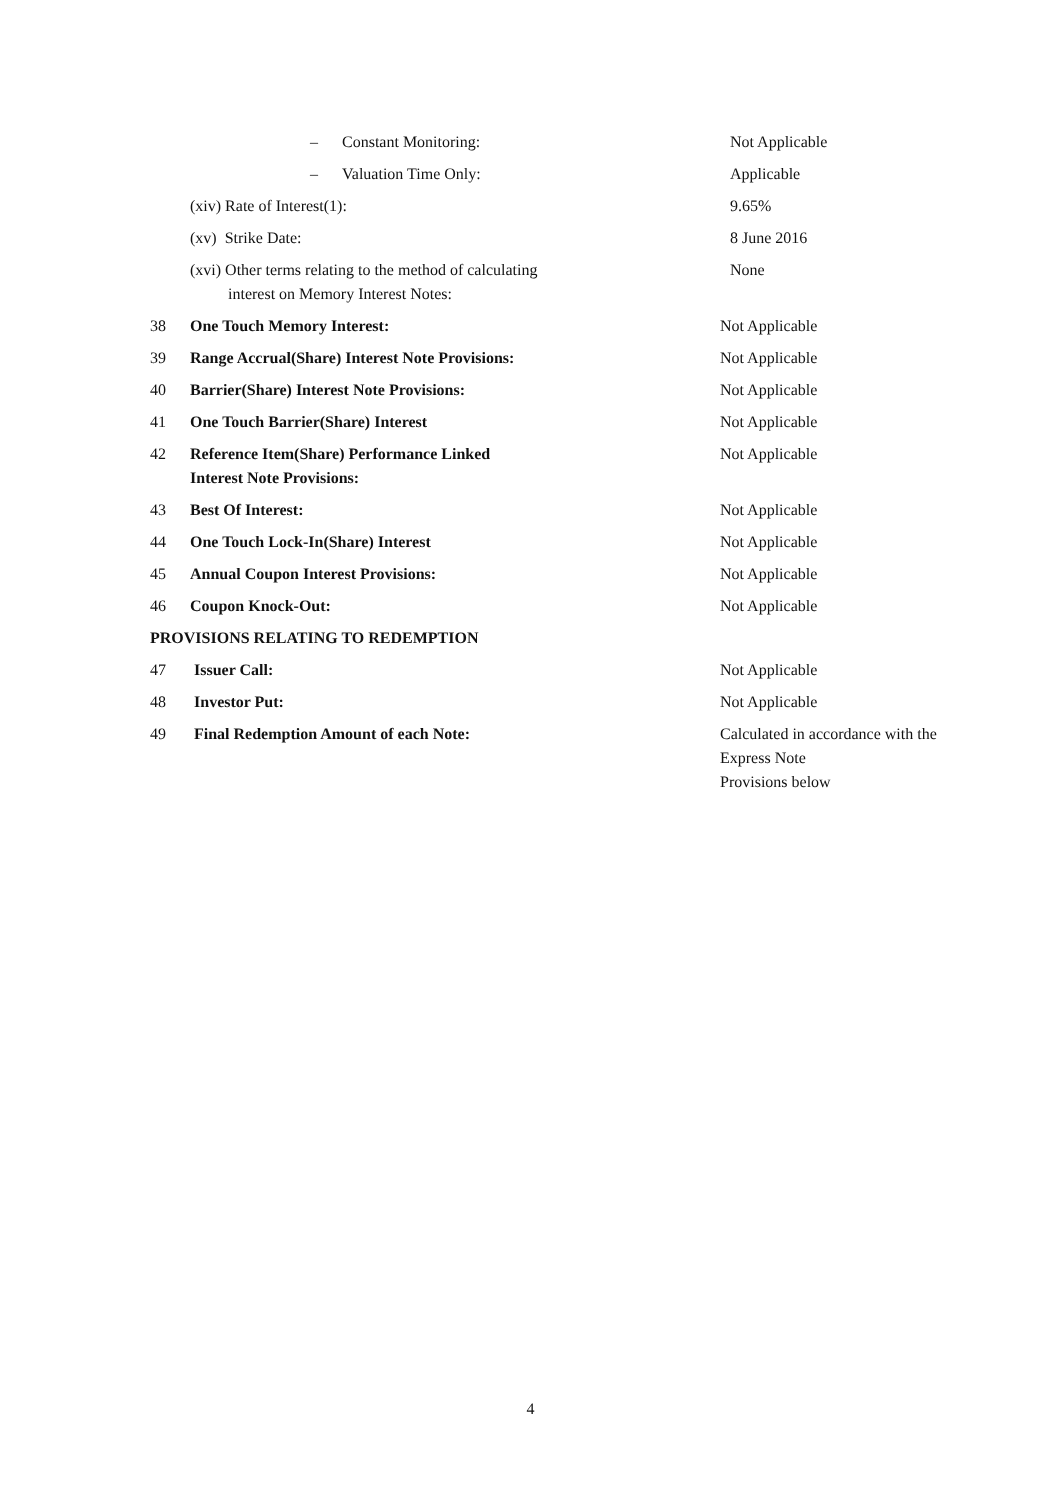| | – Constant Monitoring: | Not Applicable |
| | – Valuation Time Only: | Applicable |
| | (xiv) Rate of Interest(1): | 9.65% |
| | (xv) Strike Date: | 8 June 2016 |
| | (xvi) Other terms relating to the method of calculating interest on Memory Interest Notes: | None |
| 38 | One Touch Memory Interest: | Not Applicable |
| 39 | Range Accrual(Share) Interest Note Provisions: | Not Applicable |
| 40 | Barrier(Share) Interest Note Provisions: | Not Applicable |
| 41 | One Touch Barrier(Share) Interest | Not Applicable |
| 42 | Reference Item(Share) Performance Linked Interest Note Provisions: | Not Applicable |
| 43 | Best Of Interest: | Not Applicable |
| 44 | One Touch Lock-In(Share) Interest | Not Applicable |
| 45 | Annual Coupon Interest Provisions: | Not Applicable |
| 46 | Coupon Knock-Out: | Not Applicable |
| PROVISIONS RELATING TO REDEMPTION | | |
| 47 | Issuer Call: | Not Applicable |
| 48 | Investor Put: | Not Applicable |
| 49 | Final Redemption Amount of each Note: | Calculated in accordance with the Express Note Provisions below |
4